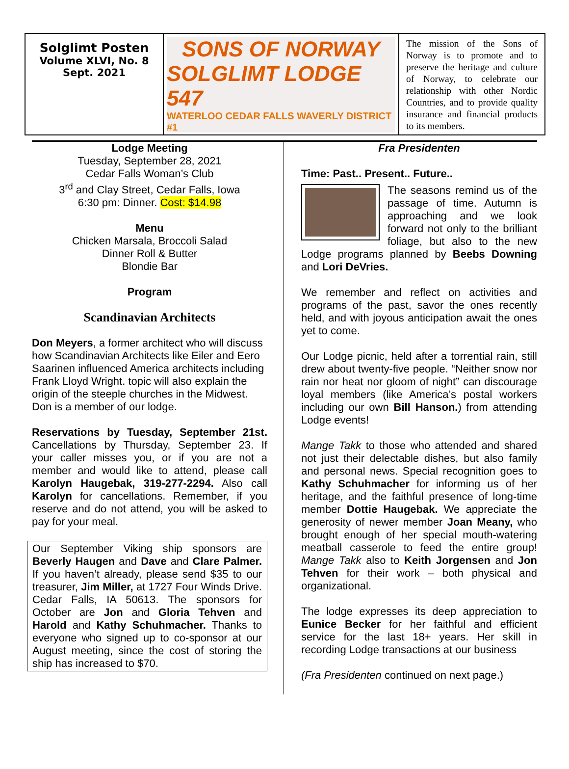Solglimt Posten
Volume XLVI, No. 8
Sept. 2021
SONS OF NORWAY
SOLGLIMT LODGE 547
WATERLOO CEDAR FALLS WAVERLY DISTRICT #1
The mission of the Sons of Norway is to promote and to preserve the heritage and culture of Norway, to celebrate our relationship with other Nordic Countries, and to provide quality insurance and financial products to its members.
Lodge Meeting
Tuesday, September 28, 2021
Cedar Falls Woman’s Club
3<sup>rd</sup> and Clay Street, Cedar Falls, Iowa
6:30 pm: Dinner. Cost: $14.98
Menu
Chicken Marsala, Broccoli Salad
Dinner Roll & Butter
Blondie Bar
Program
Scandinavian Architects
Don Meyers, a former architect who will discuss how Scandinavian Architects like Eiler and Eero Saarinen influenced America architects including Frank Lloyd Wright. topic will also explain the origin of the steeple churches in the Midwest. Don is a member of our lodge.
Reservations by Tuesday, September 21st. Cancellations by Thursday, September 23. If your caller misses you, or if you are not a member and would like to attend, please call Karolyn Haugebak, 319-277-2294. Also call Karolyn for cancellations. Remember, if you reserve and do not attend, you will be asked to pay for your meal.
Our September Viking ship sponsors are Beverly Haugen and Dave and Clare Palmer. If you haven’t already, please send $35 to our treasurer, Jim Miller, at 1727 Four Winds Drive. Cedar Falls, IA 50613. The sponsors for October are Jon and Gloria Tehven and Harold and Kathy Schuhmacher. Thanks to everyone who signed up to co-sponsor at our August meeting, since the cost of storing the ship has increased to $70.
Fra Presidenten
Time: Past.. Present.. Future..
The seasons remind us of the passage of time. Autumn is approaching and we look forward not only to the brilliant foliage, but also to the new Lodge programs planned by Beebs Downing and Lori DeVries.
We remember and reflect on activities and programs of the past, savor the ones recently held, and with joyous anticipation await the ones yet to come.
Our Lodge picnic, held after a torrential rain, still drew about twenty-five people. “Neither snow nor rain nor heat nor gloom of night” can discourage loyal members (like America’s postal workers including our own Bill Hanson.) from attending Lodge events!
Mange Takk to those who attended and shared not just their delectable dishes, but also family and personal news. Special recognition goes to Kathy Schuhmacher for informing us of her heritage, and the faithful presence of long-time member Dottie Haugebak. We appreciate the generosity of newer member Joan Meany, who brought enough of her special mouth-watering meatball casserole to feed the entire group! Mange Takk also to Keith Jorgensen and Jon Tehven for their work – both physical and organizational.
The lodge expresses its deep appreciation to Eunice Becker for her faithful and efficient service for the last 18+ years. Her skill in recording Lodge transactions at our business
(Fra Presidenten continued on next page.)